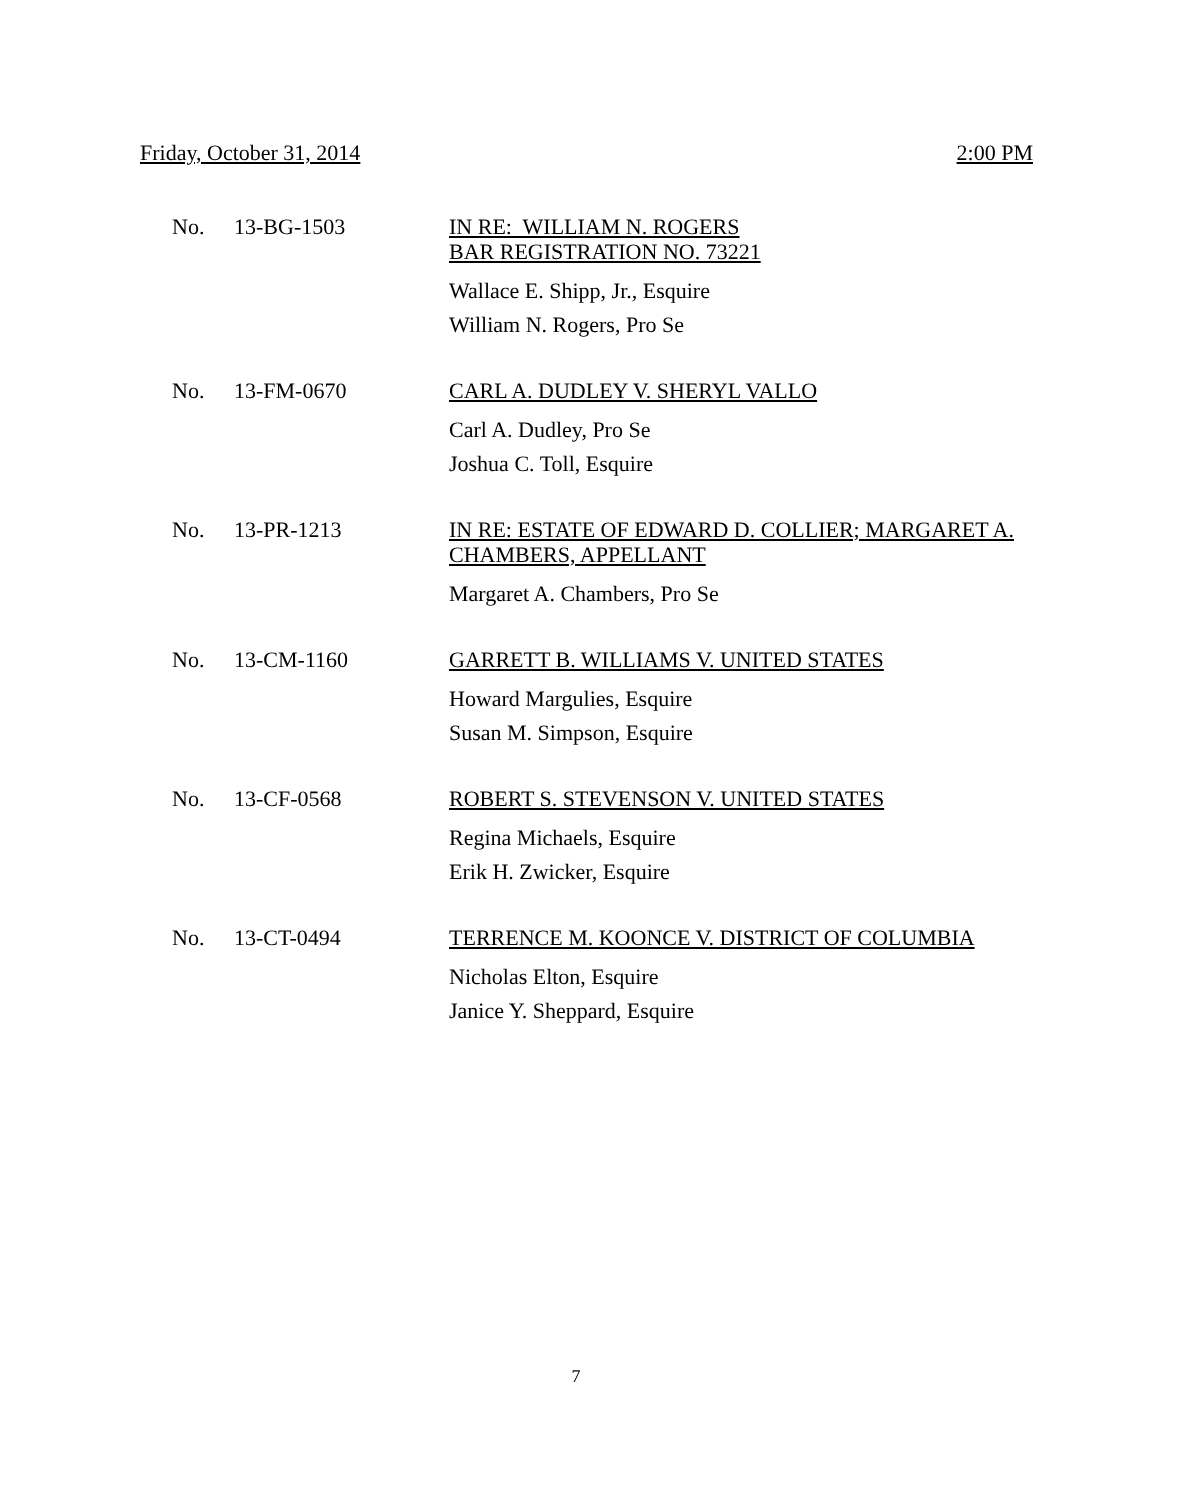Friday, October 31, 2014 2:00 PM
No. 13-BG-1503
IN RE: WILLIAM N. ROGERS
BAR REGISTRATION NO. 73221
Wallace E. Shipp, Jr., Esquire
William N. Rogers, Pro Se
No. 13-FM-0670
CARL A. DUDLEY V. SHERYL VALLO
Carl A. Dudley, Pro Se
Joshua C. Toll, Esquire
No. 13-PR-1213
IN RE: ESTATE OF EDWARD D. COLLIER; MARGARET A. CHAMBERS, APPELLANT
Margaret A. Chambers, Pro Se
No. 13-CM-1160
GARRETT B. WILLIAMS V. UNITED STATES
Howard Margulies, Esquire
Susan M. Simpson, Esquire
No. 13-CF-0568
ROBERT S. STEVENSON V. UNITED STATES
Regina Michaels, Esquire
Erik H. Zwicker, Esquire
No. 13-CT-0494
TERRENCE M. KOONCE V. DISTRICT OF COLUMBIA
Nicholas Elton, Esquire
Janice Y. Sheppard, Esquire
7